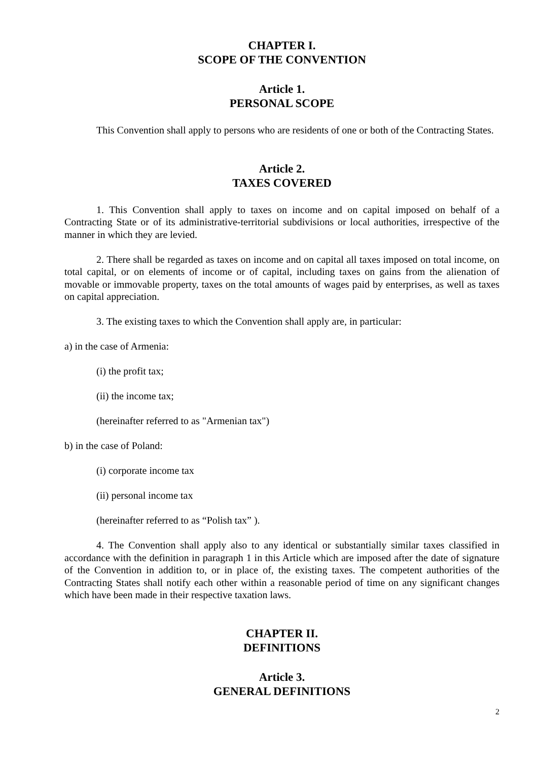CHAPTER I.
SCOPE OF THE CONVENTION
Article 1.
PERSONAL SCOPE
This Convention shall apply to persons who are residents of one or both of the Contracting States.
Article 2.
TAXES COVERED
1. This Convention shall apply to taxes on income and on capital imposed on behalf of a Contracting State or of its administrative-territorial subdivisions or local authorities, irrespective of the manner in which they are levied.
2. There shall be regarded as taxes on income and on capital all taxes imposed on total income, on total capital, or on elements of income or of capital, including taxes on gains from the alienation of movable or immovable property, taxes on the total amounts of wages paid by enterprises, as well as taxes on capital appreciation.
3. The existing taxes to which the Convention shall apply are, in particular:
a) in the case of Armenia:
(i) the profit tax;
(ii) the income tax;
(hereinafter referred to as "Armenian tax")
b) in the case of Poland:
(i) corporate income tax
(ii) personal income tax
(hereinafter referred to as “Polish tax” ).
4. The Convention shall apply also to any identical or substantially similar taxes classified in accordance with the definition in paragraph 1 in this Article which are imposed after the date of signature of the Convention in addition to, or in place of, the existing taxes. The competent authorities of the Contracting States shall notify each other within a reasonable period of time on any significant changes which have been made in their respective taxation laws.
CHAPTER II.
DEFINITIONS
Article 3.
GENERAL DEFINITIONS
2